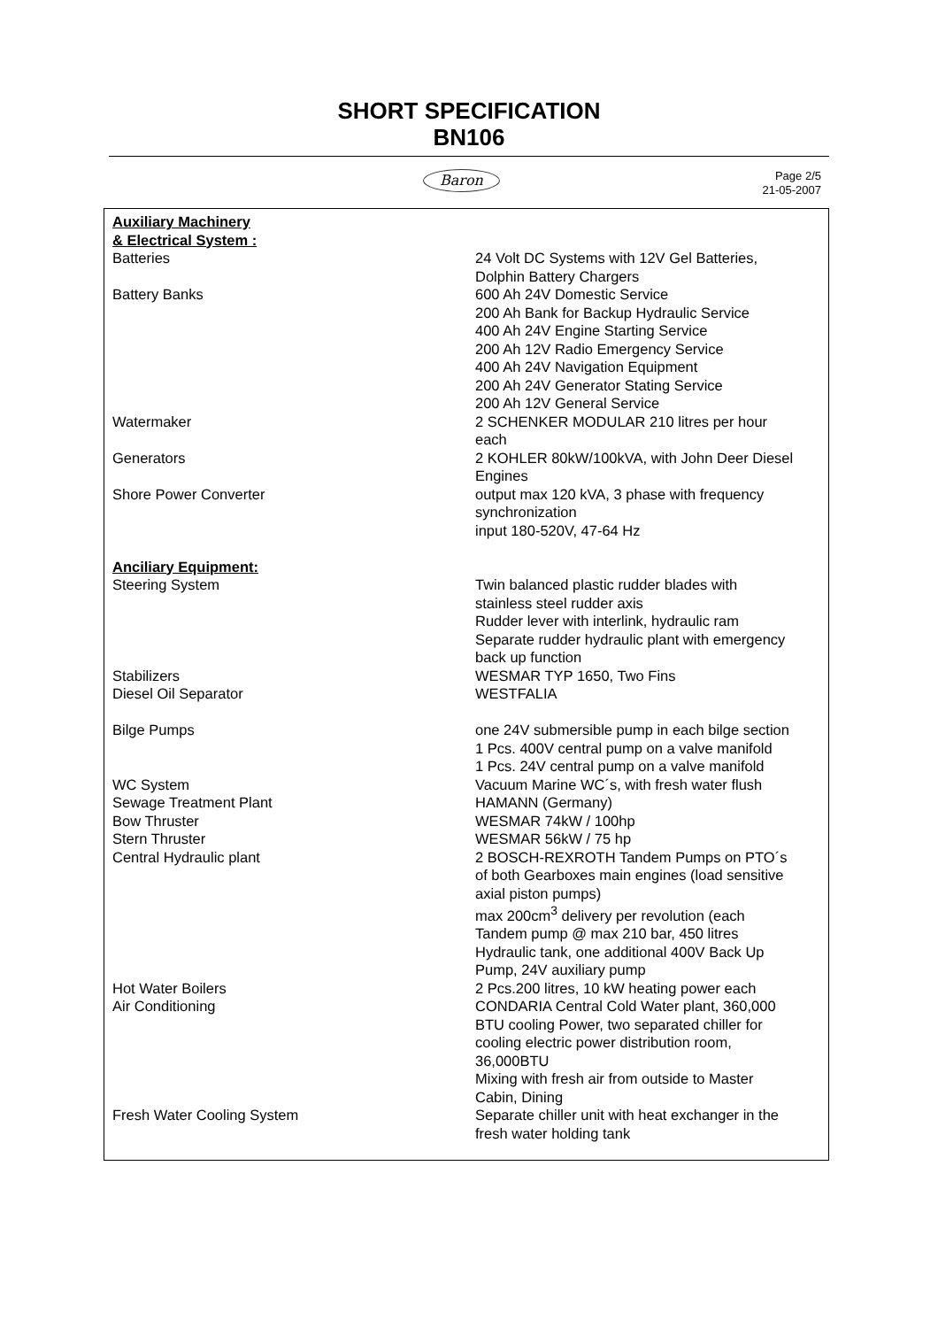SHORT SPECIFICATION
BN106
Baron
Page 2/5
21-05-2007
| Auxiliary Machinery & Electrical System : | |
| Batteries | 24 Volt DC Systems with 12V Gel Batteries, Dolphin Battery Chargers |
| Battery Banks | 600 Ah 24V Domestic Service 200 Ah Bank for Backup Hydraulic Service 400 Ah 24V Engine Starting Service 200 Ah 12V Radio Emergency Service 400 Ah 24V Navigation Equipment 200 Ah 24V Generator Stating Service 200 Ah 12V General Service |
| Watermaker | 2 SCHENKER MODULAR 210 litres per hour each |
| Generators | 2 KOHLER 80kW/100kVA, with John Deer Diesel Engines |
| Shore Power Converter | output max 120 kVA, 3 phase with frequency synchronization input 180-520V, 47-64 Hz |
| Anciliary Equipment: | |
| Steering System | Twin balanced plastic rudder blades with stainless steel rudder axis Rudder lever with interlink, hydraulic ram Separate rudder hydraulic plant with emergency back up function |
| Stabilizers | WESMAR TYP 1650, Two Fins |
| Diesel Oil Separator | WESTFALIA |
| Bilge Pumps | one 24V submersible pump in each bilge section 1 Pcs. 400V central pump on a valve manifold 1 Pcs. 24V central pump on a valve manifold |
| WC System | Vacuum Marine WC´s, with fresh water flush |
| Sewage Treatment Plant | HAMANN (Germany) |
| Bow Thruster | WESMAR 74kW / 100hp |
| Stern Thruster | WESMAR 56kW / 75 hp |
| Central Hydraulic plant | 2 BOSCH-REXROTH Tandem Pumps on PTO´s of both Gearboxes main engines (load sensitive axial piston pumps) max 200cm<sup>3</sup> delivery per revolution (each Tandem pump @ max 210 bar, 450 litres Hydraulic tank, one additional 400V Back Up Pump, 24V auxiliary pump |
| Hot Water Boilers | 2 Pcs.200 litres, 10 kW heating power each |
| Air Conditioning | CONDARIA Central Cold Water plant, 360,000 BTU cooling Power, two separated chiller for cooling electric power distribution room, 36,000BTU Mixing with fresh air from outside to Master Cabin, Dining |
| Fresh Water Cooling System | Separate chiller unit with heat exchanger in the fresh water holding tank |